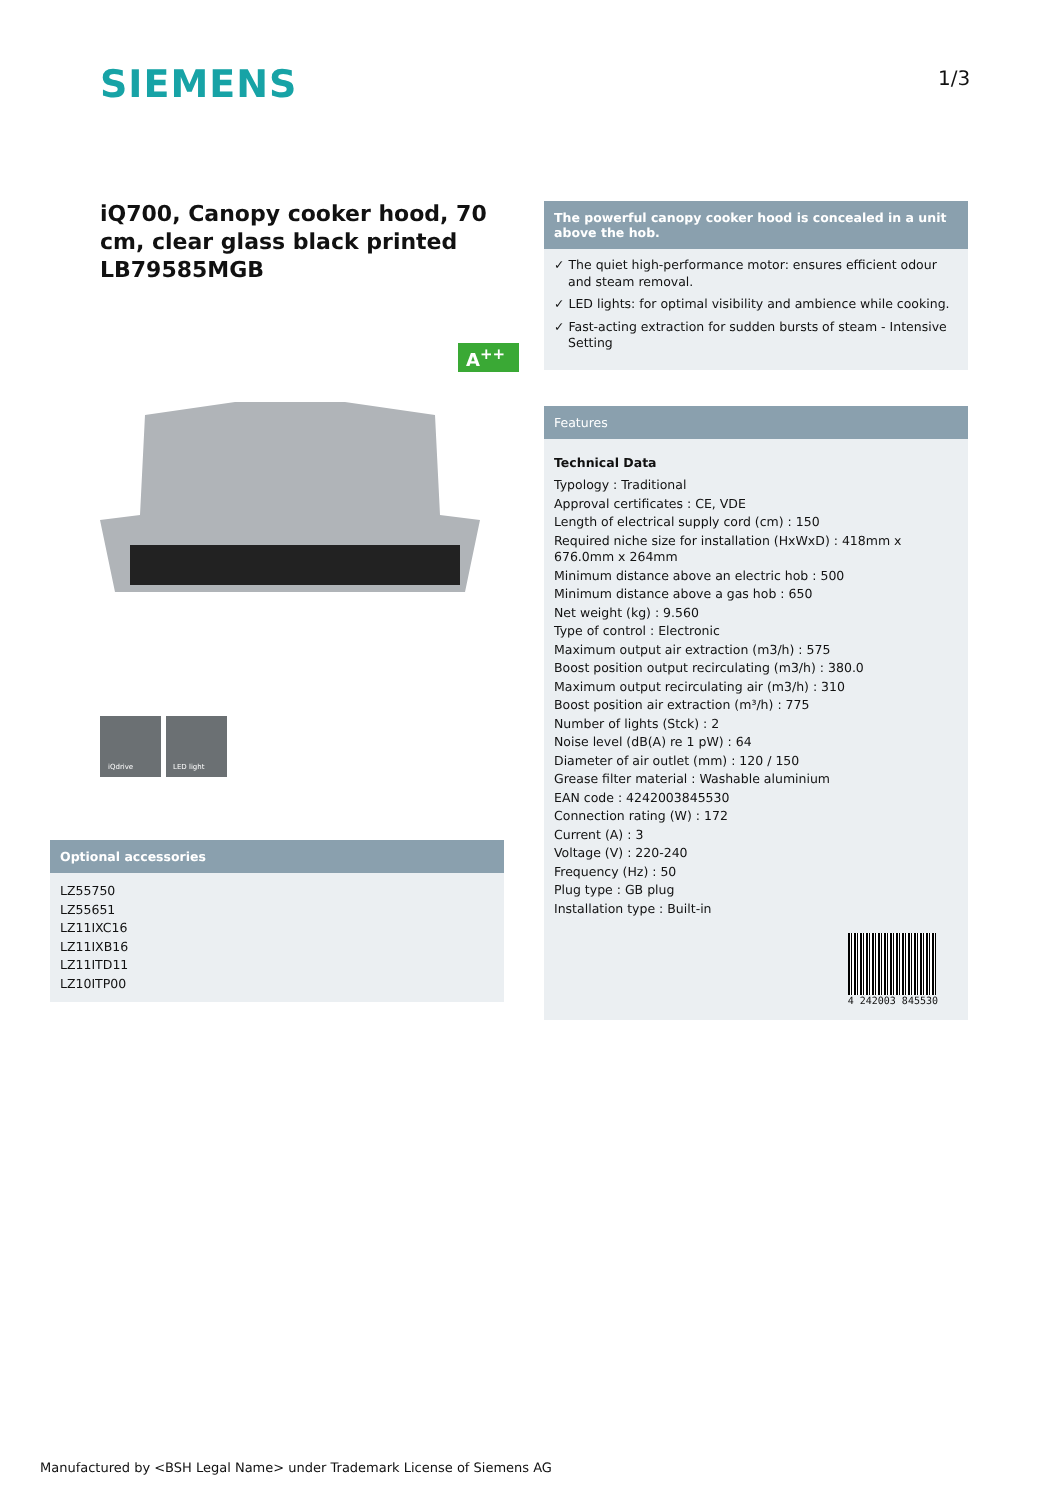SIEMENS 1/3
iQ700, Canopy cooker hood, 70 cm, clear glass black printed
LB79585MGB
A<sup>++</sup>
iQdrive LED light
The powerful canopy cooker hood is concealed in a unit above the hob.
✓ The quiet high-performance motor: ensures efficient odour and steam removal.
✓ LED lights: for optimal visibility and ambience while cooking.
✓ Fast-acting extraction for sudden bursts of steam - Intensive Setting
Features
Technical Data
Typology : Traditional
Approval certificates : CE, VDE
Length of electrical supply cord (cm) : 150
Required niche size for installation (HxWxD) : 418mm x 676.0mm x 264mm
Minimum distance above an electric hob : 500
Minimum distance above a gas hob : 650
Net weight (kg) : 9.560
Type of control : Electronic
Maximum output air extraction (m3/h) : 575
Boost position output recirculating (m3/h) : 380.0
Maximum output recirculating air (m3/h) : 310
Boost position air extraction (m³/h) : 775
Number of lights (Stck) : 2
Noise level (dB(A) re 1 pW) : 64
Diameter of air outlet (mm) : 120 / 150
Grease filter material : Washable aluminium
EAN code : 4242003845530
Connection rating (W) : 172
Current (A) : 3
Voltage (V) : 220-240
Frequency (Hz) : 50
Plug type : GB plug
Installation type : Built-in
4 242003 845530
Optional accessories
LZ55750
LZ55651
LZ11IXC16
LZ11IXB16
LZ11ITD11
LZ10ITP00
Manufactured by <BSH Legal Name> under Trademark License of Siemens AG